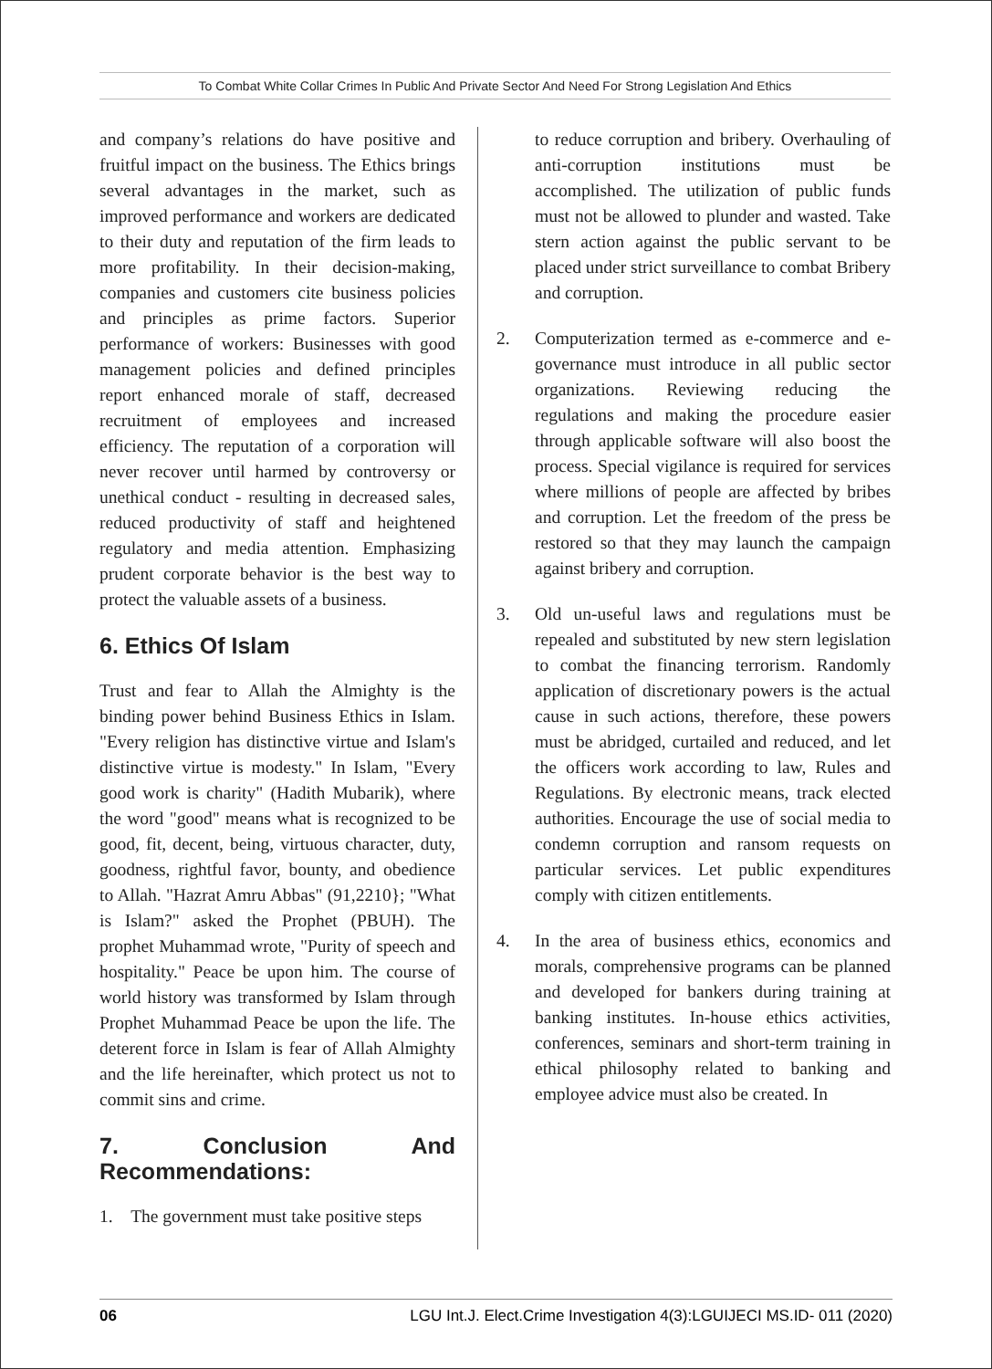To Combat White Collar Crimes In Public And Private Sector And Need For Strong Legislation And Ethics
and company’s relations do have positive and fruitful impact on the business. The Ethics brings several advantages in the market, such as improved performance and workers are dedicated to their duty and reputation of the firm leads to more profitability. In their decision-making, companies and customers cite business policies and principles as prime factors. Superior performance of workers: Businesses with good management policies and defined principles report enhanced morale of staff, decreased recruitment of employees and increased efficiency. The reputation of a corporation will never recover until harmed by controversy or unethical conduct - resulting in decreased sales, reduced productivity of staff and heightened regulatory and media attention. Emphasizing prudent corporate behavior is the best way to protect the valuable assets of a business.
6. Ethics Of Islam
Trust and fear to Allah the Almighty is the binding power behind Business Ethics in Islam. "Every religion has distinctive virtue and Islam's distinctive virtue is modesty." In Islam, "Every good work is charity" (Hadith Mubarik), where the word "good" means what is recognized to be good, fit, decent, being, virtuous character, duty, goodness, rightful favor, bounty, and obedience to Allah. "Hazrat Amru Abbas" (91,2210}; "What is Islam?" asked the Prophet (PBUH). The prophet Muhammad wrote, "Purity of speech and hospitality." Peace be upon him. The course of world history was transformed by Islam through Prophet Muhammad Peace be upon the life. The deterent force in Islam is fear of Allah Almighty and the life hereinafter, which protect us not to commit sins and crime.
7. Conclusion And Recommendations:
1. The government must take positive steps
to reduce corruption and bribery. Overhauling of anti-corruption institutions must be accomplished. The utilization of public funds must not be allowed to plunder and wasted. Take stern action against the public servant to be placed under strict surveillance to combat Bribery and corruption.
2. Computerization termed as e-commerce and e-governance must introduce in all public sector organizations. Reviewing reducing the regulations and making the procedure easier through applicable software will also boost the process. Special vigilance is required for services where millions of people are affected by bribes and corruption. Let the freedom of the press be restored so that they may launch the campaign against bribery and corruption.
3. Old un-useful laws and regulations must be repealed and substituted by new stern legislation to combat the financing terrorism. Randomly application of discretionary powers is the actual cause in such actions, therefore, these powers must be abridged, curtailed and reduced, and let the officers work according to law, Rules and Regulations. By electronic means, track elected authorities. Encourage the use of social media to condemn corruption and ransom requests on particular services. Let public expenditures comply with citizen entitlements.
4. In the area of business ethics, economics and morals, comprehensive programs can be planned and developed for bankers during training at banking institutes. In-house ethics activities, conferences, seminars and short-term training in ethical philosophy related to banking and employee advice must also be created. In
06 LGU Int.J. Elect.Crime Investigation 4(3):LGUIJECI MS.ID- 011 (2020)